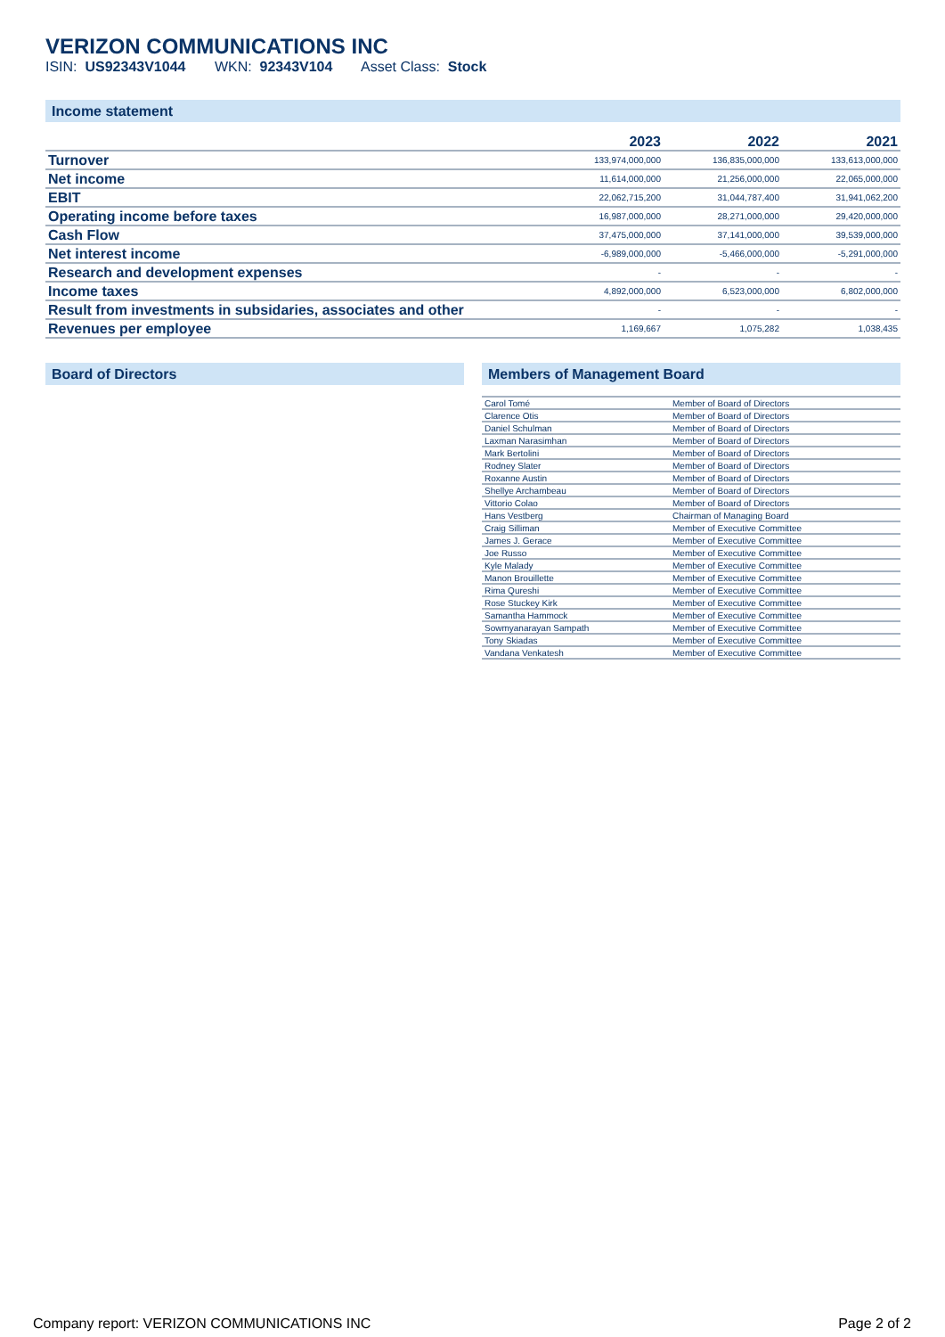VERIZON COMMUNICATIONS INC
ISIN: US92343V1044 WKN: 92343V104 Asset Class: Stock
Income statement
| | 2023 | 2022 | 2021 |
| --- | --- | --- | --- |
| Turnover | 133,974,000,000 | 136,835,000,000 | 133,613,000,000 |
| Net income | 11,614,000,000 | 21,256,000,000 | 22,065,000,000 |
| EBIT | 22,062,715,200 | 31,044,787,400 | 31,941,062,200 |
| Operating income before taxes | 16,987,000,000 | 28,271,000,000 | 29,420,000,000 |
| Cash Flow | 37,475,000,000 | 37,141,000,000 | 39,539,000,000 |
| Net interest income | -6,989,000,000 | -5,466,000,000 | -5,291,000,000 |
| Research and development expenses | - | - | - |
| Income taxes | 4,892,000,000 | 6,523,000,000 | 6,802,000,000 |
| Result from investments in subsidaries, associates and other | - | - | - |
| Revenues per employee | 1,169,667 | 1,075,282 | 1,038,435 |
Board of Directors Members of Management Board
| Carol Tomé | Member of Board of Directors |
| Clarence Otis | Member of Board of Directors |
| Daniel Schulman | Member of Board of Directors |
| Laxman Narasimhan | Member of Board of Directors |
| Mark Bertolini | Member of Board of Directors |
| Rodney Slater | Member of Board of Directors |
| Roxanne Austin | Member of Board of Directors |
| Shellye Archambeau | Member of Board of Directors |
| Vittorio Colao | Member of Board of Directors |
| Hans Vestberg | Chairman of Managing Board |
| Craig Silliman | Member of Executive Committee |
| James J. Gerace | Member of Executive Committee |
| Joe Russo | Member of Executive Committee |
| Kyle Malady | Member of Executive Committee |
| Manon Brouillette | Member of Executive Committee |
| Rima Qureshi | Member of Executive Committee |
| Rose Stuckey Kirk | Member of Executive Committee |
| Samantha Hammock | Member of Executive Committee |
| Sowmyanarayan Sampath | Member of Executive Committee |
| Tony Skiadas | Member of Executive Committee |
| Vandana Venkatesh | Member of Executive Committee |
Company report: VERIZON COMMUNICATIONS INC Page 2 of 2